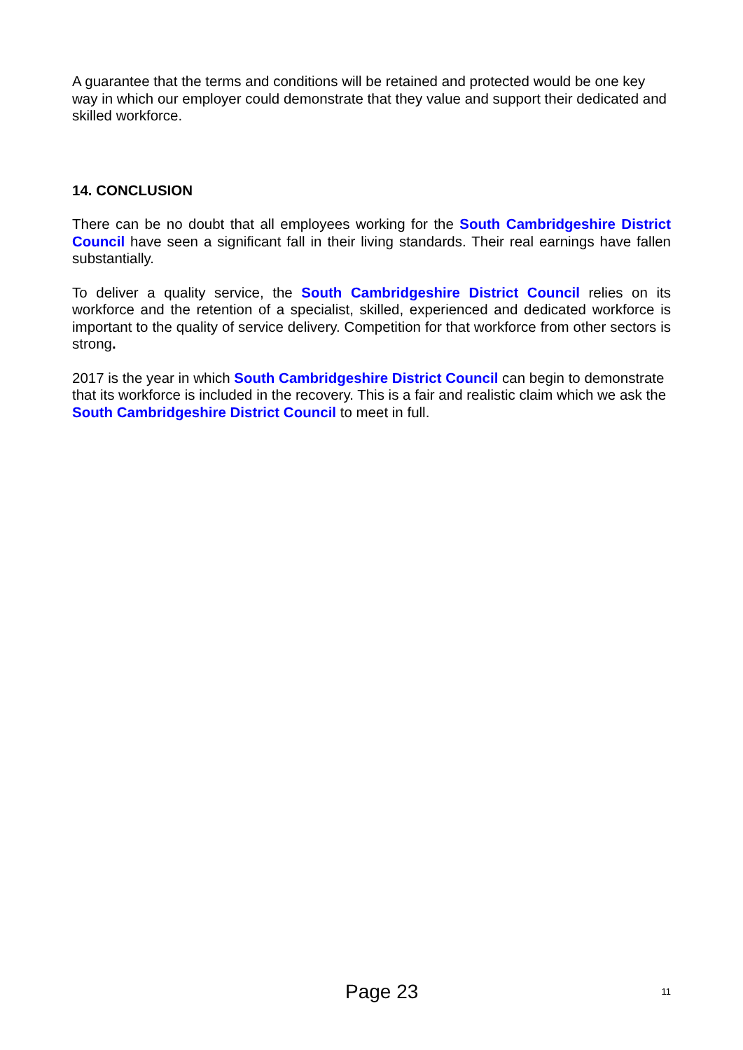A guarantee that the terms and conditions will be retained and protected would be one key way in which our employer could demonstrate that they value and support their dedicated and skilled workforce.
14. CONCLUSION
There can be no doubt that all employees working for the South Cambridgeshire District Council have seen a significant fall in their living standards. Their real earnings have fallen substantially.
To deliver a quality service, the South Cambridgeshire District Council relies on its workforce and the retention of a specialist, skilled, experienced and dedicated workforce is important to the quality of service delivery. Competition for that workforce from other sectors is strong.
2017 is the year in which South Cambridgeshire District Council can begin to demonstrate that its workforce is included in the recovery. This is a fair and realistic claim which we ask the South Cambridgeshire District Council to meet in full.
Page 23 11